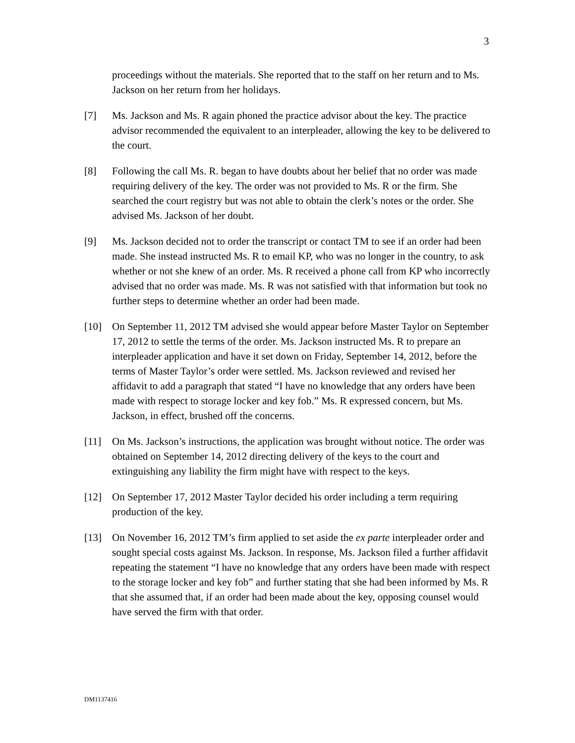3
proceedings without the materials. She reported that to the staff on her return and to Ms. Jackson on her return from her holidays.
[7] Ms. Jackson and Ms. R again phoned the practice advisor about the key. The practice advisor recommended the equivalent to an interpleader, allowing the key to be delivered to the court.
[8] Following the call Ms. R. began to have doubts about her belief that no order was made requiring delivery of the key. The order was not provided to Ms. R or the firm. She searched the court registry but was not able to obtain the clerk’s notes or the order. She advised Ms. Jackson of her doubt.
[9] Ms. Jackson decided not to order the transcript or contact TM to see if an order had been made. She instead instructed Ms. R to email KP, who was no longer in the country, to ask whether or not she knew of an order. Ms. R received a phone call from KP who incorrectly advised that no order was made. Ms. R was not satisfied with that information but took no further steps to determine whether an order had been made.
[10] On September 11, 2012 TM advised she would appear before Master Taylor on September 17, 2012 to settle the terms of the order. Ms. Jackson instructed Ms. R to prepare an interpleader application and have it set down on Friday, September 14, 2012, before the terms of Master Taylor’s order were settled. Ms. Jackson reviewed and revised her affidavit to add a paragraph that stated “I have no knowledge that any orders have been made with respect to storage locker and key fob.” Ms. R expressed concern, but Ms. Jackson, in effect, brushed off the concerns.
[11] On Ms. Jackson’s instructions, the application was brought without notice. The order was obtained on September 14, 2012 directing delivery of the keys to the court and extinguishing any liability the firm might have with respect to the keys.
[12] On September 17, 2012 Master Taylor decided his order including a term requiring production of the key.
[13] On November 16, 2012 TM’s firm applied to set aside the ex parte interpleader order and sought special costs against Ms. Jackson. In response, Ms. Jackson filed a further affidavit repeating the statement “I have no knowledge that any orders have been made with respect to the storage locker and key fob” and further stating that she had been informed by Ms. R that she assumed that, if an order had been made about the key, opposing counsel would have served the firm with that order.
DM1137416